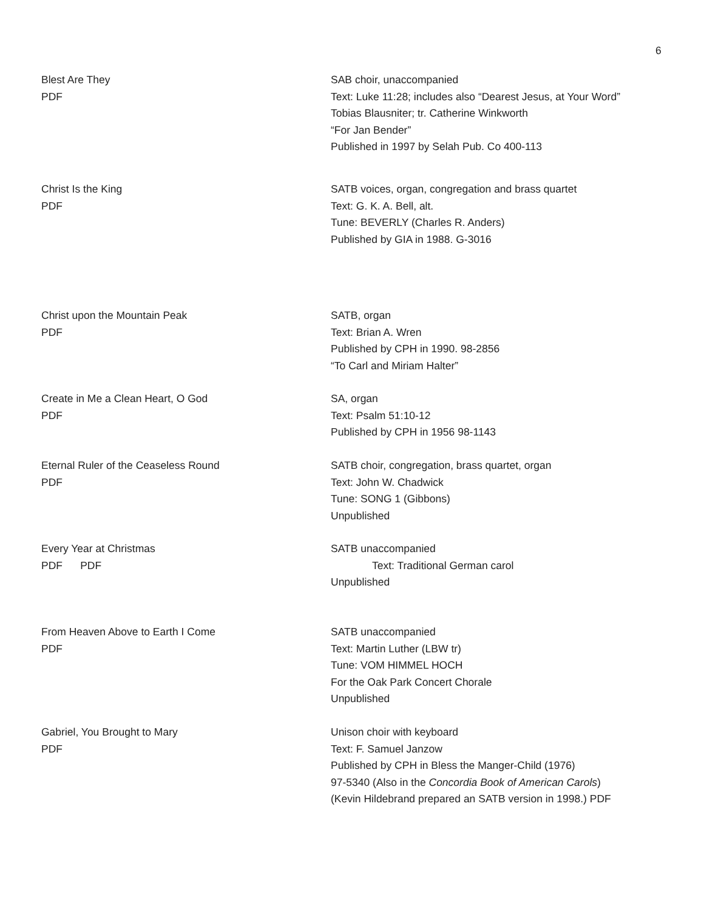6
Blest Are They
PDF
SAB choir, unaccompanied
Text: Luke 11:28; includes also “Dearest Jesus, at Your Word”
Tobias Blausniter; tr. Catherine Winkworth
“For Jan Bender”
Published in 1997 by Selah Pub. Co 400-113
Christ Is the King
PDF
SATB voices, organ, congregation and brass quartet
Text: G. K. A. Bell, alt.
Tune: BEVERLY (Charles R. Anders)
Published by GIA in 1988. G-3016
Christ upon the Mountain Peak
PDF
SATB, organ
Text: Brian A. Wren
Published by CPH in 1990. 98-2856
“To Carl and Miriam Halter”
Create in Me a Clean Heart, O God
PDF
SA, organ
Text: Psalm 51:10-12
Published by CPH in 1956 98-1143
Eternal Ruler of the Ceaseless Round
PDF
SATB choir, congregation, brass quartet, organ
Text: John W. Chadwick
Tune: SONG 1 (Gibbons)
Unpublished
Every Year at Christmas
PDF PDF
SATB unaccompanied
Text: Traditional German carol
Unpublished
From Heaven Above to Earth I Come
PDF
SATB unaccompanied
Text: Martin Luther (LBW tr)
Tune: VOM HIMMEL HOCH
For the Oak Park Concert Chorale
Unpublished
Gabriel, You Brought to Mary
PDF
Unison choir with keyboard
Text: F. Samuel Janzow
Published by CPH in Bless the Manger-Child (1976)
97-5340 (Also in the Concordia Book of American Carols)
(Kevin Hildebrand prepared an SATB version in 1998.) PDF